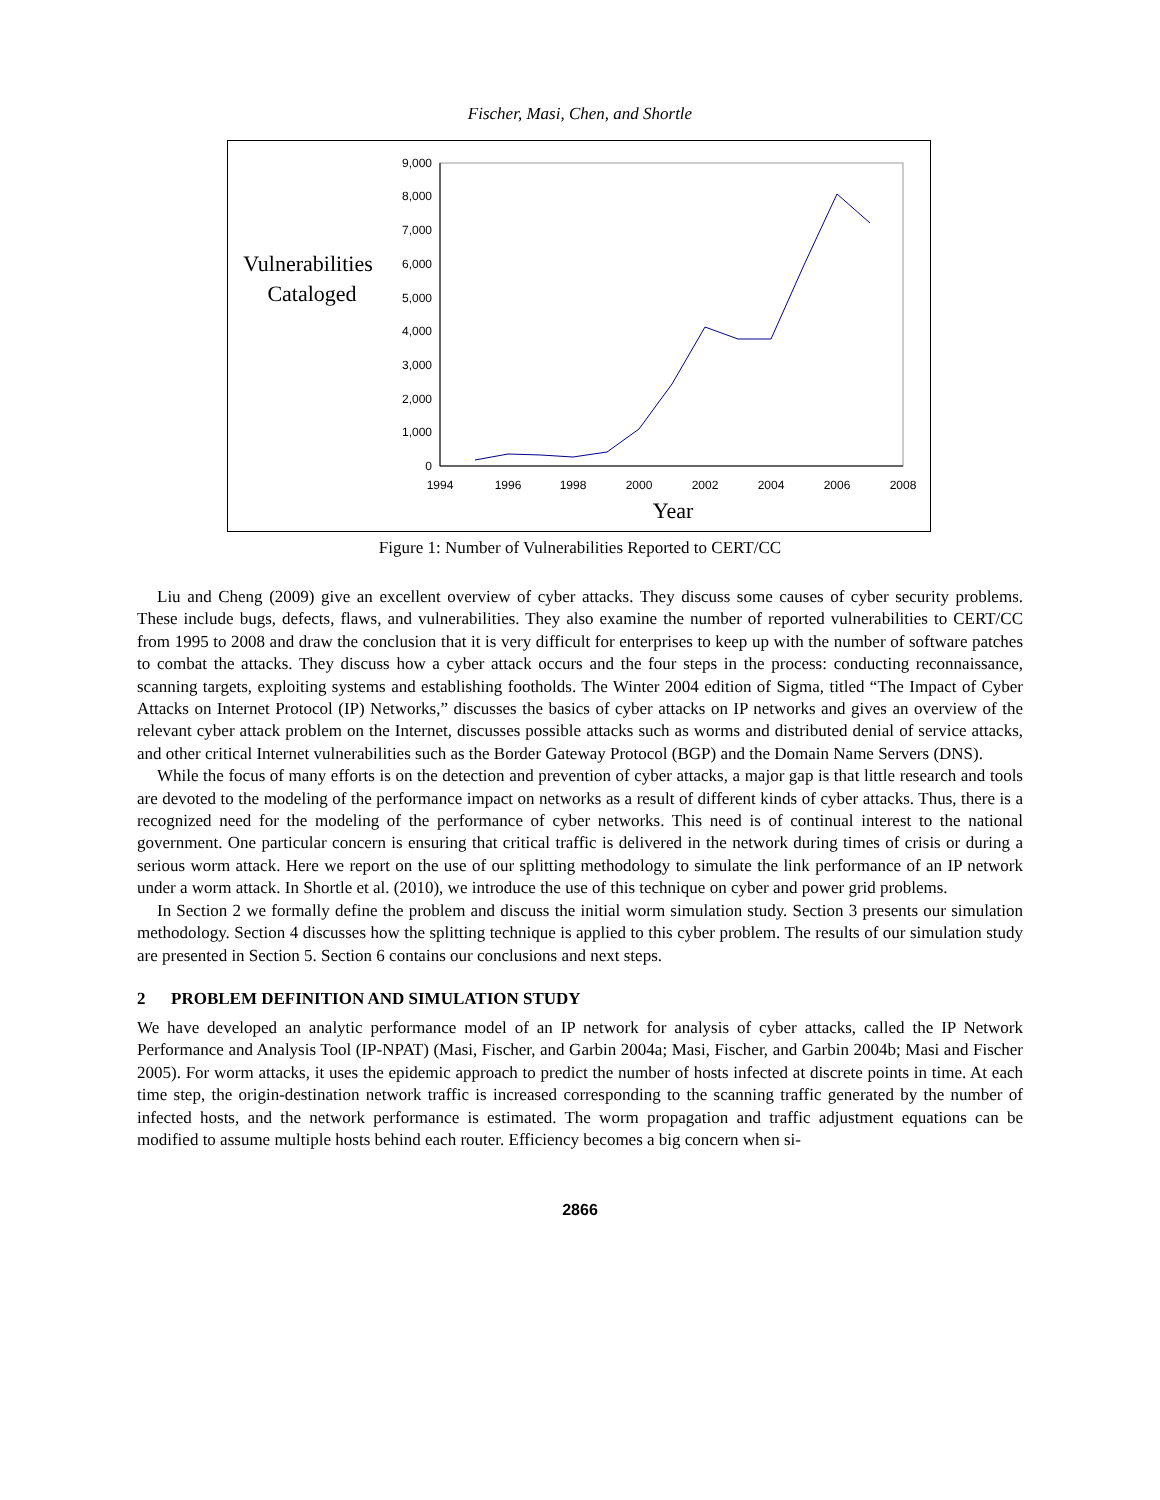Fischer, Masi, Chen, and Shortle
Vulnerabilities
Cataloged
0
1,000
2,000
3,000
4,000
5,000
6,000
7,000
8,000
9,000
1994
1996
1998
2000
2002
2004
2006
2008
Year
Figure 1: Number of Vulnerabilities Reported to CERT/CC
Liu and Cheng (2009) give an excellent overview of cyber attacks. They discuss some causes of cyber security problems. These include bugs, defects, flaws, and vulnerabilities. They also examine the number of reported vulnerabilities to CERT/CC from 1995 to 2008 and draw the conclusion that it is very difficult for enterprises to keep up with the number of software patches to combat the attacks. They discuss how a cyber attack occurs and the four steps in the process: conducting reconnaissance, scanning targets, exploiting systems and establishing footholds. The Winter 2004 edition of Sigma, titled “The Impact of Cyber Attacks on Internet Protocol (IP) Networks,” discusses the basics of cyber attacks on IP networks and gives an overview of the relevant cyber attack problem on the Internet, discusses possible attacks such as worms and distributed denial of service attacks, and other critical Internet vulnerabilities such as the Border Gateway Protocol (BGP) and the Domain Name Servers (DNS).
While the focus of many efforts is on the detection and prevention of cyber attacks, a major gap is that little research and tools are devoted to the modeling of the performance impact on networks as a result of different kinds of cyber attacks. Thus, there is a recognized need for the modeling of the performance of cyber networks. This need is of continual interest to the national government. One particular concern is ensuring that critical traffic is delivered in the network during times of crisis or during a serious worm attack. Here we report on the use of our splitting methodology to simulate the link performance of an IP network under a worm attack. In Shortle et al. (2010), we introduce the use of this technique on cyber and power grid problems.
In Section 2 we formally define the problem and discuss the initial worm simulation study. Section 3 presents our simulation methodology. Section 4 discusses how the splitting technique is applied to this cyber problem. The results of our simulation study are presented in Section 5. Section 6 contains our conclusions and next steps.
2 PROBLEM DEFINITION AND SIMULATION STUDY
We have developed an analytic performance model of an IP network for analysis of cyber attacks, called the IP Network Performance and Analysis Tool (IP-NPAT) (Masi, Fischer, and Garbin 2004a; Masi, Fischer, and Garbin 2004b; Masi and Fischer 2005). For worm attacks, it uses the epidemic approach to predict the number of hosts infected at discrete points in time. At each time step, the origin-destination network traffic is increased corresponding to the scanning traffic generated by the number of infected hosts, and the network performance is estimated. The worm propagation and traffic adjustment equations can be modified to assume multiple hosts behind each router. Efficiency becomes a big concern when si-
2866